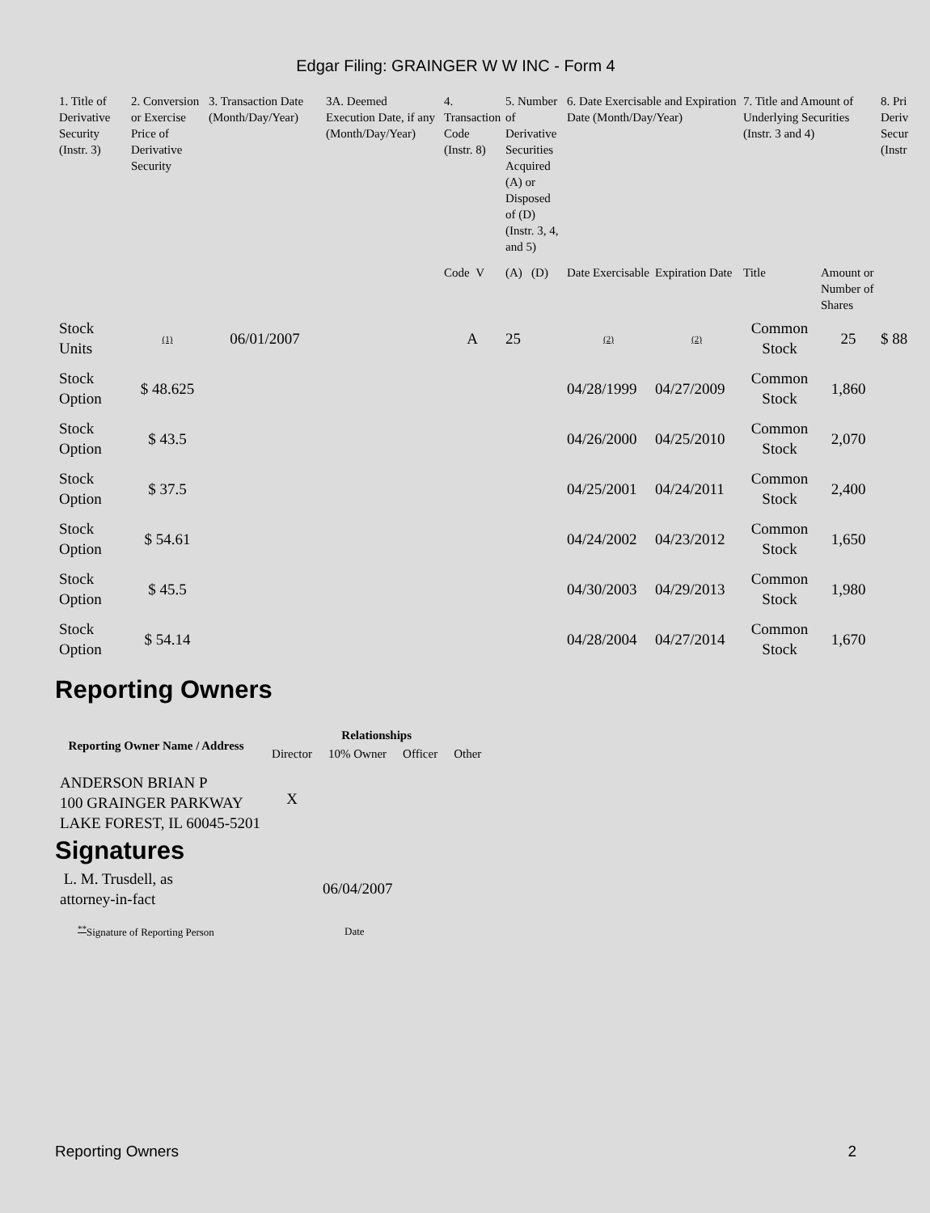Edgar Filing: GRAINGER W W INC - Form 4
| 1. Title of Derivative Security (Instr. 3) | 2. Conversion or Exercise Price of Derivative Security | 3. Transaction Date (Month/Day/Year) | 3A. Deemed Execution Date, if any (Month/Day/Year) | 4. Transaction Code (Instr. 8) | 5. Number of Derivative Securities Acquired (A) or Disposed of (D) (Instr. 3, 4, and 5) | 6. Date Exercisable and Expiration Date (Month/Day/Year) | | 7. Title and Amount of Underlying Securities (Instr. 3 and 4) | | 8. Pri Deriv Secur (Instr |
| --- | --- | --- | --- | --- | --- | --- | --- | --- | --- | --- |
| | | | | Code V | (A) (D) | Date Exercisable | Expiration Date | Title | Amount or Number of Shares | |
| Stock Units | (1) | 06/01/2007 | | A | 25 | (2) | (2) | Common Stock | 25 | $ 88 |
| Stock Option | $ 48.625 | | | | | 04/28/1999 | 04/27/2009 | Common Stock | 1,860 | |
| Stock Option | $ 43.5 | | | | | 04/26/2000 | 04/25/2010 | Common Stock | 2,070 | |
| Stock Option | $ 37.5 | | | | | 04/25/2001 | 04/24/2011 | Common Stock | 2,400 | |
| Stock Option | $ 54.61 | | | | | 04/24/2002 | 04/23/2012 | Common Stock | 1,650 | |
| Stock Option | $ 45.5 | | | | | 04/30/2003 | 04/29/2013 | Common Stock | 1,980 | |
| Stock Option | $ 54.14 | | | | | 04/28/2004 | 04/27/2014 | Common Stock | 1,670 | |
Reporting Owners
| Reporting Owner Name / Address | Relationships | | | |
| --- | --- | --- | --- | --- |
| | Director | 10% Owner | Officer | Other |
| ANDERSON BRIAN P 100 GRAINGER PARKWAY LAKE FOREST, IL 60045-5201 | X | | | |
Signatures
| L. M. Trusdell, as attorney-in-fact | 06/04/2007 |
| <sup>**</sup> Signature of Reporting Person | Date |
Reporting Owners 2